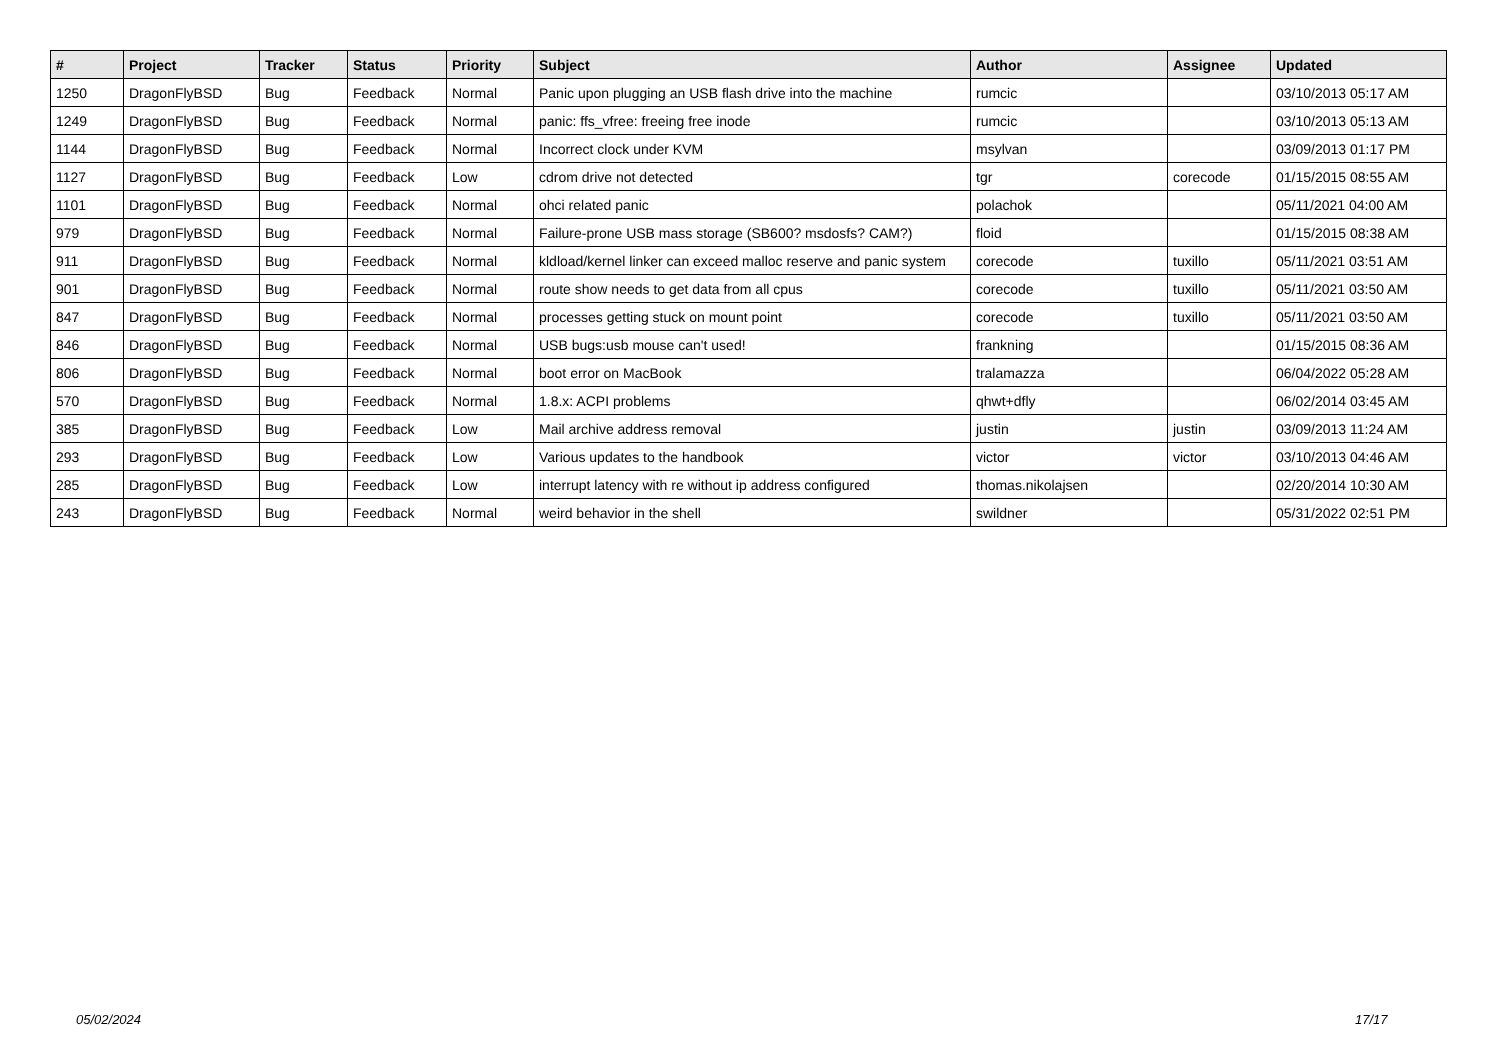| # | Project | Tracker | Status | Priority | Subject | Author | Assignee | Updated |
| --- | --- | --- | --- | --- | --- | --- | --- | --- |
| 1250 | DragonFlyBSD | Bug | Feedback | Normal | Panic upon plugging an USB flash drive into the machine | rumcic | | 03/10/2013 05:17 AM |
| 1249 | DragonFlyBSD | Bug | Feedback | Normal | panic: ffs_vfree: freeing free inode | rumcic | | 03/10/2013 05:13 AM |
| 1144 | DragonFlyBSD | Bug | Feedback | Normal | Incorrect clock under KVM | msylvan | | 03/09/2013 01:17 PM |
| 1127 | DragonFlyBSD | Bug | Feedback | Low | cdrom drive not detected | tgr | corecode | 01/15/2015 08:55 AM |
| 1101 | DragonFlyBSD | Bug | Feedback | Normal | ohci related panic | polachok | | 05/11/2021 04:00 AM |
| 979 | DragonFlyBSD | Bug | Feedback | Normal | Failure-prone USB mass storage (SB600? msdosfs? CAM?) | floid | | 01/15/2015 08:38 AM |
| 911 | DragonFlyBSD | Bug | Feedback | Normal | kldload/kernel linker can exceed malloc reserve and panic system | corecode | tuxillo | 05/11/2021 03:51 AM |
| 901 | DragonFlyBSD | Bug | Feedback | Normal | route show needs to get data from all cpus | corecode | tuxillo | 05/11/2021 03:50 AM |
| 847 | DragonFlyBSD | Bug | Feedback | Normal | processes getting stuck on mount point | corecode | tuxillo | 05/11/2021 03:50 AM |
| 846 | DragonFlyBSD | Bug | Feedback | Normal | USB bugs:usb mouse can't used! | frankning | | 01/15/2015 08:36 AM |
| 806 | DragonFlyBSD | Bug | Feedback | Normal | boot error on MacBook | tralamazza | | 06/04/2022 05:28 AM |
| 570 | DragonFlyBSD | Bug | Feedback | Normal | 1.8.x: ACPI problems | qhwt+dfly | | 06/02/2014 03:45 AM |
| 385 | DragonFlyBSD | Bug | Feedback | Low | Mail archive address removal | justin | justin | 03/09/2013 11:24 AM |
| 293 | DragonFlyBSD | Bug | Feedback | Low | Various updates to the handbook | victor | victor | 03/10/2013 04:46 AM |
| 285 | DragonFlyBSD | Bug | Feedback | Low | interrupt latency with re without ip address configured | thomas.nikolajsen | | 02/20/2014 10:30 AM |
| 243 | DragonFlyBSD | Bug | Feedback | Normal | weird behavior in the shell | swildner | | 05/31/2022 02:51 PM |
05/02/2024 17/17